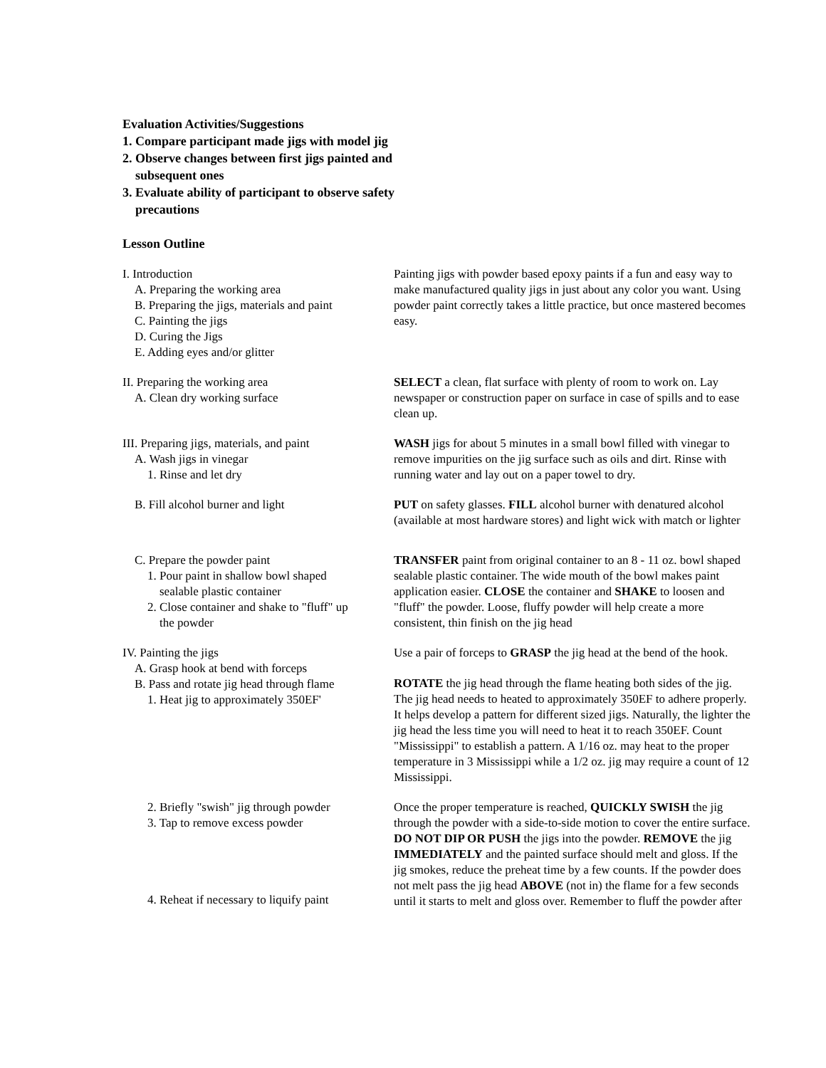Evaluation Activities/Suggestions
1. Compare participant made jigs with model jig
2. Observe changes between first jigs painted and
subsequent ones
3. Evaluate ability of participant to observe safety
precautions
Lesson Outline
I. Introduction
A. Preparing the working area
B. Preparing the jigs, materials and paint
C. Painting the jigs
D. Curing the Jigs
E. Adding eyes and/or glitter
Painting jigs with powder based epoxy paints if a fun and easy way to make manufactured quality jigs in just about any color you want. Using powder paint correctly takes a little practice, but once mastered becomes easy.
II. Preparing the working area
A. Clean dry working surface
SELECT a clean, flat surface with plenty of room to work on. Lay newspaper or construction paper on surface in case of spills and to ease clean up.
III. Preparing jigs, materials, and paint
A. Wash jigs in vinegar
1. Rinse and let dry
WASH jigs for about 5 minutes in a small bowl filled with vinegar to remove impurities on the jig surface such as oils and dirt. Rinse with running water and lay out on a paper towel to dry.
B. Fill alcohol burner and light PUT on safety glasses. FILL alcohol burner with denatured alcohol (available at most hardware stores) and light wick with match or lighter
C. Prepare the powder paint
1. Pour paint in shallow bowl shaped
sealable plastic container
2. Close container and shake to "fluff" up
the powder
TRANSFER paint from original container to an 8 - 11 oz. bowl shaped sealable plastic container. The wide mouth of the bowl makes paint application easier. CLOSE the container and SHAKE to loosen and "fluff" the powder. Loose, fluffy powder will help create a more consistent, thin finish on the jig head
IV. Painting the jigs
A. Grasp hook at bend with forceps
B. Pass and rotate jig head through flame
1. Heat jig to approximately 350EF'
Use a pair of forceps to GRASP the jig head at the bend of the hook.
ROTATE the jig head through the flame heating both sides of the jig. The jig head needs to heated to approximately 350EF to adhere properly. It helps develop a pattern for different sized jigs. Naturally, the lighter the jig head the less time you will need to heat it to reach 350EF. Count "Mississippi" to establish a pattern. A 1/16 oz. may heat to the proper temperature in 3 Mississippi while a 1/2 oz. jig may require a count of 12 Mississippi.
2. Briefly "swish" jig through powder
3. Tap to remove excess powder
4. Reheat if necessary to liquify paint
Once the proper temperature is reached, QUICKLY SWISH the jig through the powder with a side-to-side motion to cover the entire surface. DO NOT DIP OR PUSH the jigs into the powder. REMOVE the jig IMMEDIATELY and the painted surface should melt and gloss. If the jig smokes, reduce the preheat time by a few counts. If the powder does not melt pass the jig head ABOVE (not in) the flame for a few seconds until it starts to melt and gloss over. Remember to fluff the powder after